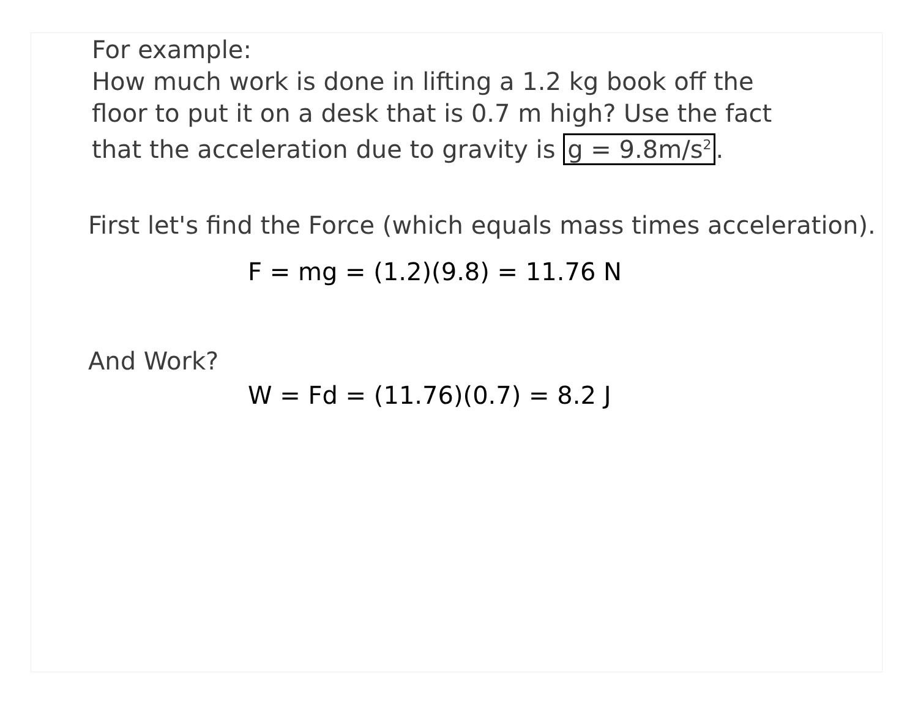For example:
How much work is done in lifting a 1.2 kg book off the
floor to put it on a desk that is 0.7 m high? Use the fact
that the acceleration due to gravity is g = 9.8m/s<sup>2</sup>.
First let's find the Force (which equals mass times acceleration).
F = mg = (1.2)(9.8) = 11.76 N
And Work?
W = Fd = (11.76)(0.7) = 8.2 J